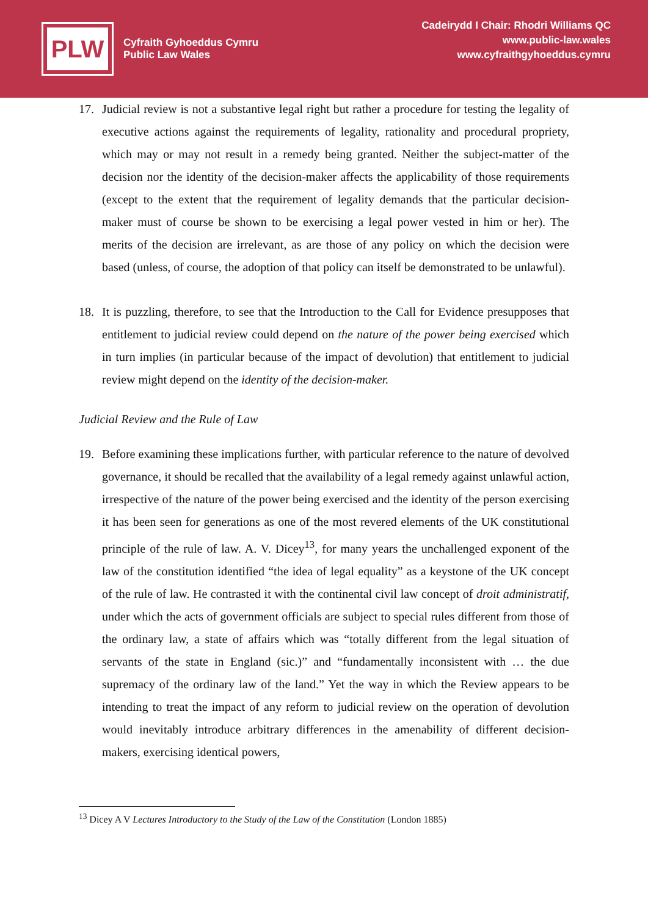PLW
Cyfraith Gyhoeddus Cymru
Public Law Wales
Cadeirydd I Chair: Rhodri Williams QC
www.public-law.wales
www.cyfraithgyhoeddus.cymru
17. Judicial review is not a substantive legal right but rather a procedure for testing the legality of executive actions against the requirements of legality, rationality and procedural propriety, which may or may not result in a remedy being granted. Neither the subject-matter of the decision nor the identity of the decision-maker affects the applicability of those requirements (except to the extent that the requirement of legality demands that the particular decision-maker must of course be shown to be exercising a legal power vested in him or her). The merits of the decision are irrelevant, as are those of any policy on which the decision were based (unless, of course, the adoption of that policy can itself be demonstrated to be unlawful).
18. It is puzzling, therefore, to see that the Introduction to the Call for Evidence presupposes that entitlement to judicial review could depend on the nature of the power being exercised which in turn implies (in particular because of the impact of devolution) that entitlement to judicial review might depend on the identity of the decision-maker.
Judicial Review and the Rule of Law
19. Before examining these implications further, with particular reference to the nature of devolved governance, it should be recalled that the availability of a legal remedy against unlawful action, irrespective of the nature of the power being exercised and the identity of the person exercising it has been seen for generations as one of the most revered elements of the UK constitutional principle of the rule of law. A. V. Dicey<sup>13</sup>, for many years the unchallenged exponent of the law of the constitution identified “the idea of legal equality” as a keystone of the UK concept of the rule of law. He contrasted it with the continental civil law concept of droit administratif, under which the acts of government officials are subject to special rules different from those of the ordinary law, a state of affairs which was “totally different from the legal situation of servants of the state in England (sic.)” and “fundamentally inconsistent with … the due supremacy of the ordinary law of the land.” Yet the way in which the Review appears to be intending to treat the impact of any reform to judicial review on the operation of devolution would inevitably introduce arbitrary differences in the amenability of different decision-makers, exercising identical powers,
<sup>13</sup> Dicey A V Lectures Introductory to the Study of the Law of the Constitution (London 1885)